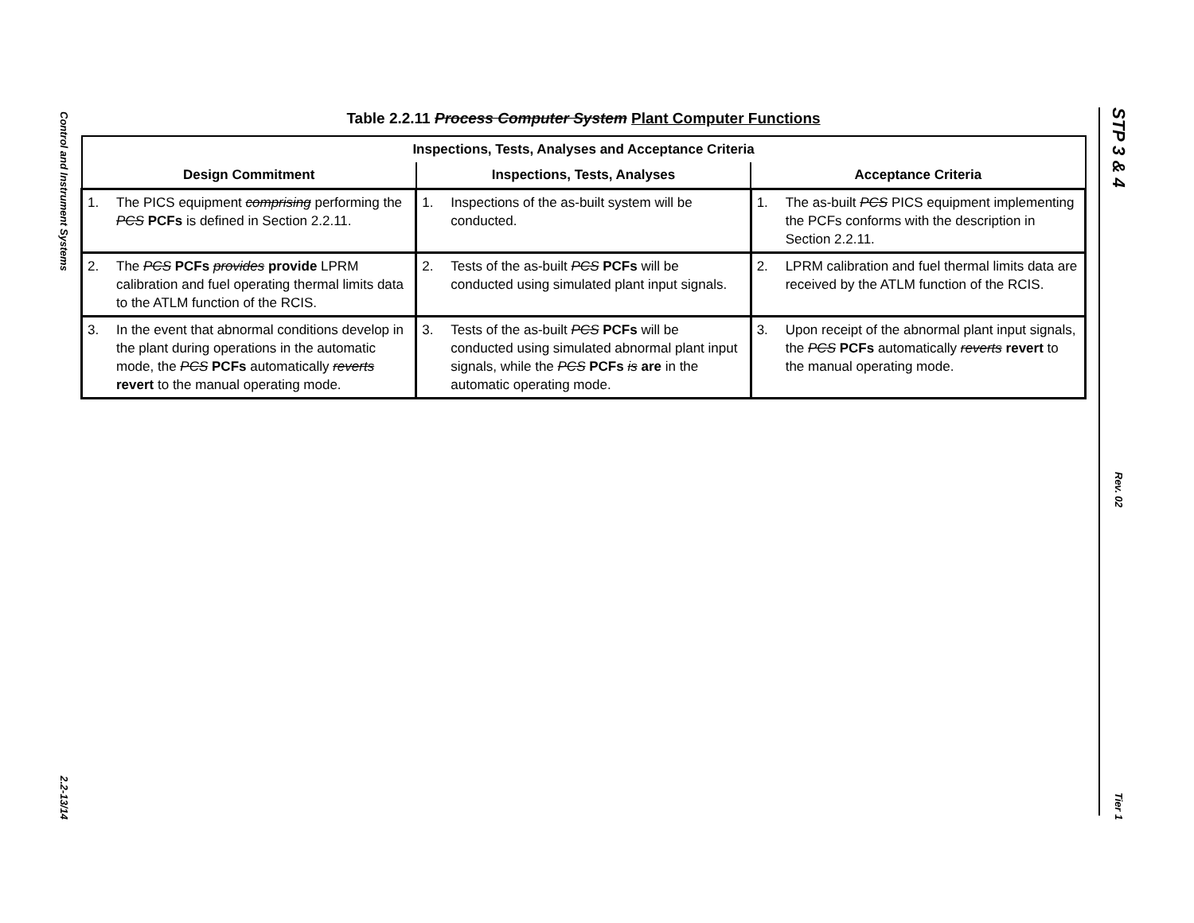Control and Instrument Systems
2.2-13/14
STP 3 & 4
Rev. 02
Tier 1
Table 2.2.11 Process Computer System Plant Computer Functions
| Inspections, Tests, Analyses and Acceptance Criteria | | |
| --- | --- | --- |
| Design Commitment | Inspections, Tests, Analyses | Acceptance Criteria |
| 1. The PICS equipment comprising performing the PCS PCFs is defined in Section 2.2.11. | 1. Inspections of the as-built system will be conducted. | 1. The as-built PCS PICS equipment implementing the PCFs conforms with the description in Section 2.2.11. |
| 2. The PCS PCFs provides provide LPRM calibration and fuel operating thermal limits data to the ATLM function of the RCIS. | 2. Tests of the as-built PCS PCFs will be conducted using simulated plant input signals. | 2. LPRM calibration and fuel thermal limits data are received by the ATLM function of the RCIS. |
| 3. In the event that abnormal conditions develop in the plant during operations in the automatic mode, the PCS PCFs automatically reverts revert to the manual operating mode. | 3. Tests of the as-built PCS PCFs will be conducted using simulated abnormal plant input signals, while the PCS PCFs is are in the automatic operating mode. | 3. Upon receipt of the abnormal plant input signals, the PCS PCFs automatically reverts revert to the manual operating mode. |